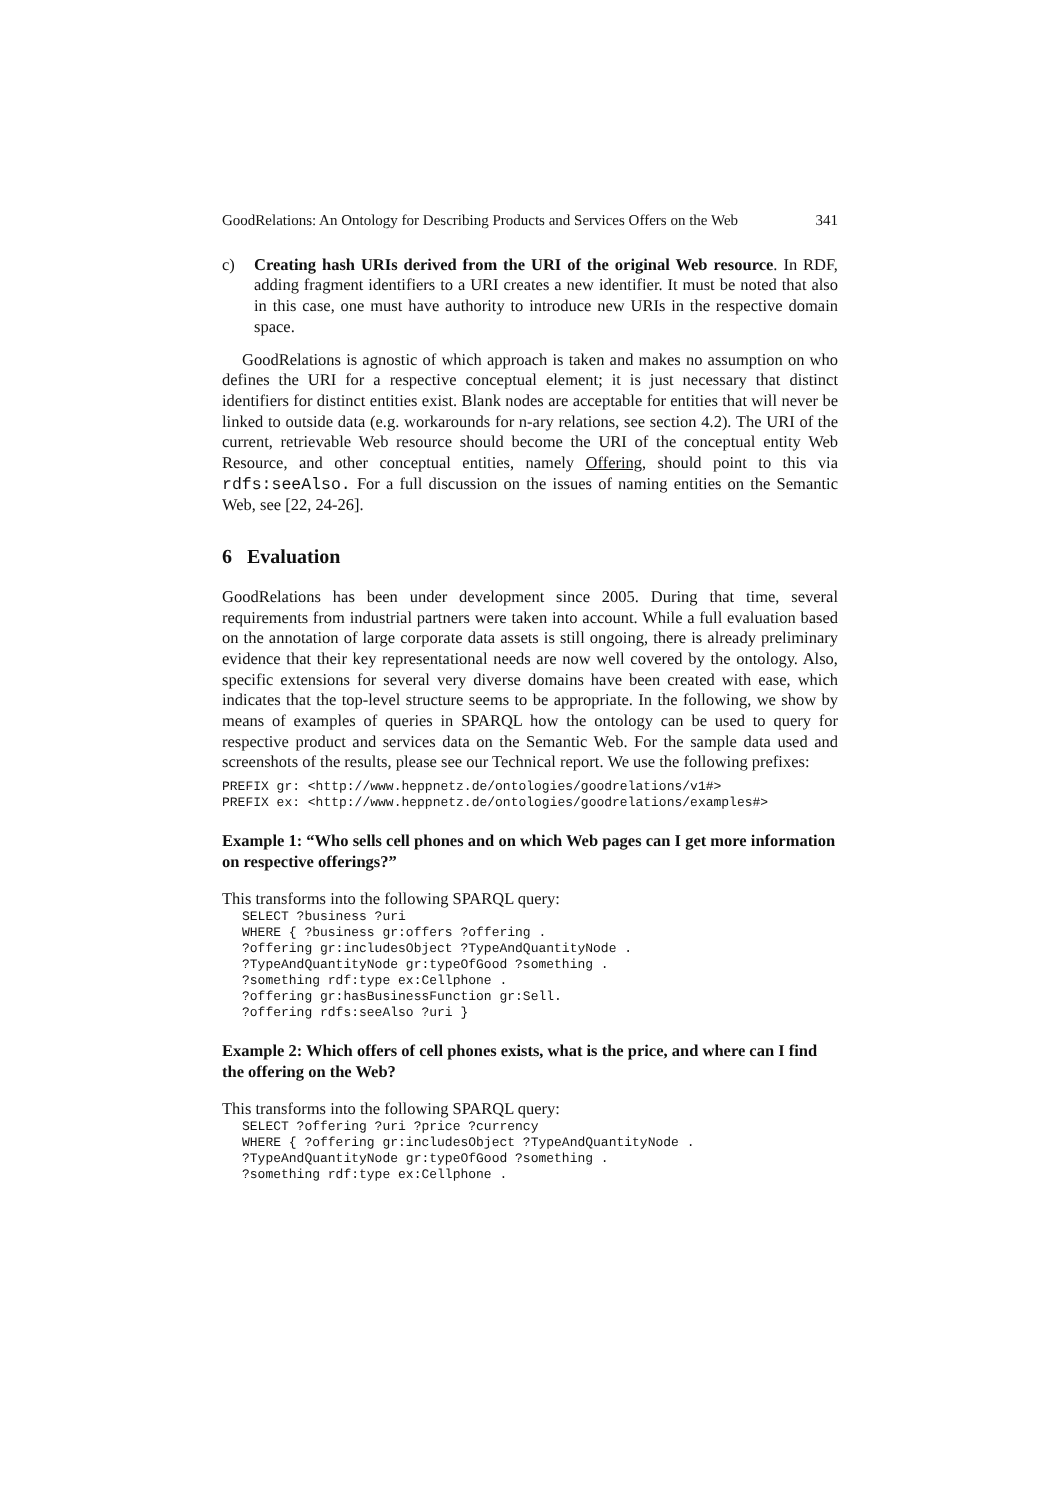GoodRelations: An Ontology for Describing Products and Services Offers on the Web 341
c) Creating hash URIs derived from the URI of the original Web resource. In RDF, adding fragment identifiers to a URI creates a new identifier. It must be noted that also in this case, one must have authority to introduce new URIs in the respective domain space.
GoodRelations is agnostic of which approach is taken and makes no assumption on who defines the URI for a respective conceptual element; it is just necessary that distinct identifiers for distinct entities exist. Blank nodes are acceptable for entities that will never be linked to outside data (e.g. workarounds for n-ary relations, see section 4.2). The URI of the current, retrievable Web resource should become the URI of the conceptual entity Web Resource, and other conceptual entities, namely Offering, should point to this via rdfs:seeAlso. For a full discussion on the issues of naming entities on the Semantic Web, see [22, 24-26].
6 Evaluation
GoodRelations has been under development since 2005. During that time, several requirements from industrial partners were taken into account. While a full evaluation based on the annotation of large corporate data assets is still ongoing, there is already preliminary evidence that their key representational needs are now well covered by the ontology. Also, specific extensions for several very diverse domains have been created with ease, which indicates that the top-level structure seems to be appropriate. In the following, we show by means of examples of queries in SPARQL how the ontology can be used to query for respective product and services data on the Semantic Web. For the sample data used and screenshots of the results, please see our Technical report. We use the following prefixes:
PREFIX gr: <http://www.heppnetz.de/ontologies/goodrelations/v1#>
PREFIX ex: <http://www.heppnetz.de/ontologies/goodrelations/examples#>
Example 1: “Who sells cell phones and on which Web pages can I get more information on respective offerings?”
This transforms into the following SPARQL query:
SELECT ?business ?uri
WHERE { ?business gr:offers ?offering .
?offering gr:includesObject ?TypeAndQuantityNode .
?TypeAndQuantityNode gr:typeOfGood ?something .
?something rdf:type ex:Cellphone .
?offering gr:hasBusinessFunction gr:Sell.
?offering rdfs:seeAlso ?uri }
Example 2: Which offers of cell phones exists, what is the price, and where can I find the offering on the Web?
This transforms into the following SPARQL query:
SELECT ?offering ?uri ?price ?currency
WHERE { ?offering gr:includesObject ?TypeAndQuantityNode .
?TypeAndQuantityNode gr:typeOfGood ?something .
?something rdf:type ex:Cellphone .